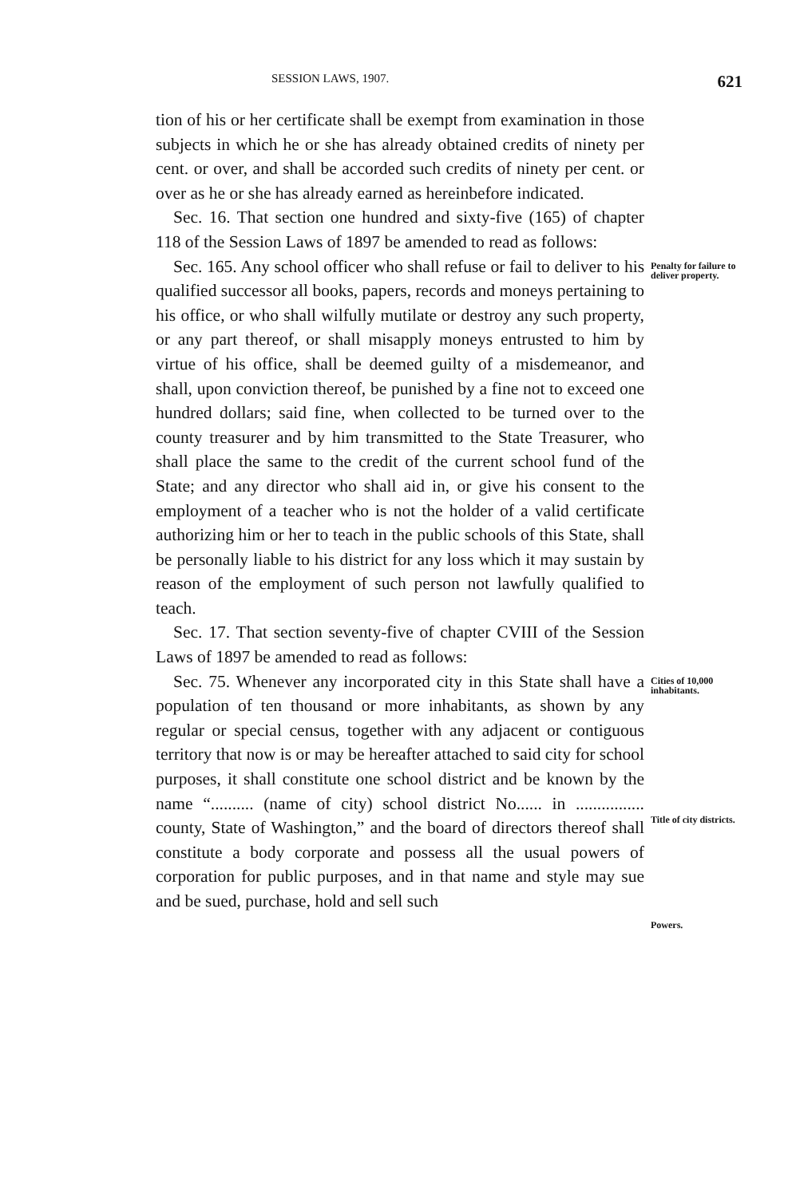SESSION LAWS, 1907. 621
tion of his or her certificate shall be exempt from examination in those subjects in which he or she has already obtained credits of ninety per cent. or over, and shall be accorded such credits of ninety per cent. or over as he or she has already earned as hereinbefore indicated.
Sec. 16. That section one hundred and sixty-five (165) of chapter 118 of the Session Laws of 1897 be amended to read as follows:
Sec. 165. Any school officer who shall refuse or fail to deliver to his qualified successor all books, papers, records and moneys pertaining to his office, or who shall wilfully mutilate or destroy any such property, or any part thereof, or shall misapply moneys entrusted to him by virtue of his office, shall be deemed guilty of a misdemeanor, and shall, upon conviction thereof, be punished by a fine not to exceed one hundred dollars; said fine, when collected to be turned over to the county treasurer and by him transmitted to the State Treasurer, who shall place the same to the credit of the current school fund of the State; and any director who shall aid in, or give his consent to the employment of a teacher who is not the holder of a valid certificate authorizing him or her to teach in the public schools of this State, shall be personally liable to his district for any loss which it may sustain by reason of the employment of such person not lawfully qualified to teach.
Sec. 17. That section seventy-five of chapter CVIII of the Session Laws of 1897 be amended to read as follows:
Penalty for failure to deliver property.
Sec. 75. Whenever any incorporated city in this State shall have a population of ten thousand or more inhabitants, as shown by any regular or special census, together with any adjacent or contiguous territory that now is or may be hereafter attached to said city for school purposes, it shall constitute one school district and be known by the name “.......... (name of city) school district No...... in ................ county, State of Washington,” and the board of directors thereof shall constitute a body corporate and possess all the usual powers of corporation for public purposes, and in that name and style may sue and be sued, purchase, hold and sell such
Cities of 10,000 inhabitants.
Title of city districts.
Powers.